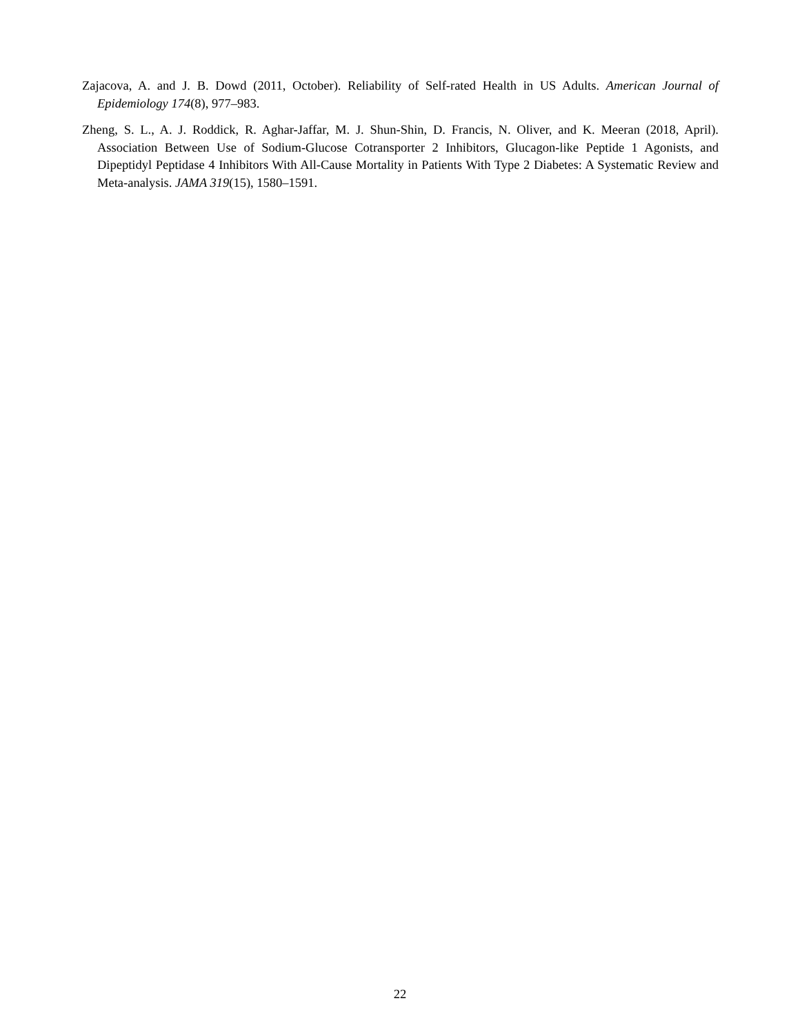Zajacova, A. and J. B. Dowd (2011, October). Reliability of Self-rated Health in US Adults. American Journal of Epidemiology 174(8), 977–983.
Zheng, S. L., A. J. Roddick, R. Aghar-Jaffar, M. J. Shun-Shin, D. Francis, N. Oliver, and K. Meeran (2018, April). Association Between Use of Sodium-Glucose Cotransporter 2 Inhibitors, Glucagon-like Peptide 1 Agonists, and Dipeptidyl Peptidase 4 Inhibitors With All-Cause Mortality in Patients With Type 2 Diabetes: A Systematic Review and Meta-analysis. JAMA 319(15), 1580–1591.
22